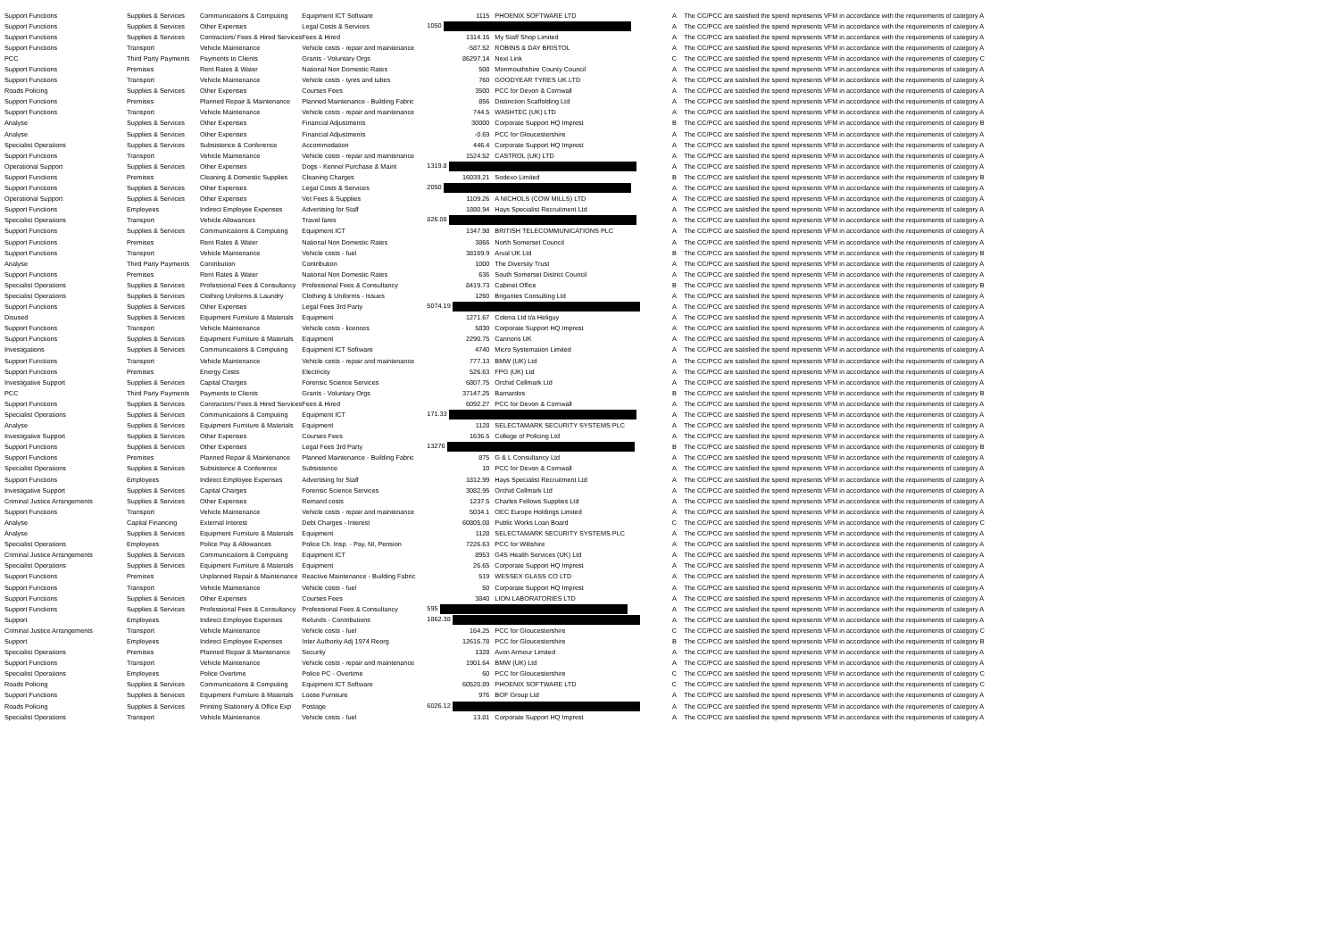| Support Functions | Supplies & Services | Communications & Computing | Equipment ICT Software | 1115 | | PHOENIX SOFTWARE LTD | A | The CC/PCC are satisfied the spend represents VFM in accordance with the requirements of category A |
| Support Functions | Supplies & Services | Other Expenses | Legal Costs & Services | 1050 | | | A | The CC/PCC are satisfied the spend represents VFM in accordance with the requirements of category A |
| Support Functions | Supplies & Services | Contractors/ Fees & Hired Services | Fees & Hired | 1314.16 | | My Staff Shop Limited | A | The CC/PCC are satisfied the spend represents VFM in accordance with the requirements of category A |
| Support Functions | Transport | Vehicle Maintenance | Vehicle costs - repair and maintenance | -587.52 | | ROBINS & DAY BRISTOL | A | The CC/PCC are satisfied the spend represents VFM in accordance with the requirements of category A |
| PCC | Third Party Payments | Payments to Clients | Grants - Voluntary Orgs | 86297.14 | | Next Link | C | The CC/PCC are satisfied the spend represents VFM in accordance with the requirements of category C |
| Support Functions | Premises | Rent Rates & Water | National Non Domestic Rates | 508 | | Monmouthshire County Council | A | The CC/PCC are satisfied the spend represents VFM in accordance with the requirements of category A |
| Support Functions | Transport | Vehicle Maintenance | Vehicle costs - tyres and tubes | 760 | | GOODYEAR TYRES UK LTD | A | The CC/PCC are satisfied the spend represents VFM in accordance with the requirements of category A |
| Roads Policing | Supplies & Services | Other Expenses | Courses Fees | 3500 | | PCC for Devon & Cornwall | A | The CC/PCC are satisfied the spend represents VFM in accordance with the requirements of category A |
| Support Functions | Premises | Planned Repair & Maintenance | Planned Maintenance - Building Fabric | 856 | | Distinction Scaffolding Ltd | A | The CC/PCC are satisfied the spend represents VFM in accordance with the requirements of category A |
| Support Functions | Transport | Vehicle Maintenance | Vehicle costs - repair and maintenance | 744.5 | | WASHTEC (UK) LTD | A | The CC/PCC are satisfied the spend represents VFM in accordance with the requirements of category A |
| Analyse | Supplies & Services | Other Expenses | Financial Adjustments | 30000 | | Corporate Support HQ Imprest | B | The CC/PCC are satisfied the spend represents VFM in accordance with the requirements of category B |
| Analyse | Supplies & Services | Other Expenses | Financial Adjustments | -0.69 | | PCC for Gloucestershire | A | The CC/PCC are satisfied the spend represents VFM in accordance with the requirements of category A |
| Specialist Operations | Supplies & Services | Subsistence & Conference | Accommodation | 446.4 | | Corporate Support HQ Imprest | A | The CC/PCC are satisfied the spend represents VFM in accordance with the requirements of category A |
| Support Functions | Transport | Vehicle Maintenance | Vehicle costs - repair and maintenance | 1524.52 | | CASTROL (UK) LTD | A | The CC/PCC are satisfied the spend represents VFM in accordance with the requirements of category A |
| Operational Support | Supplies & Services | Other Expenses | Dogs - Kennel Purchase & Maint | 1319.8 | | | A | The CC/PCC are satisfied the spend represents VFM in accordance with the requirements of category A |
| Support Functions | Premises | Cleaning & Domestic Supplies | Cleaning Charges | 16039.21 | | Sodexo Limited | B | The CC/PCC are satisfied the spend represents VFM in accordance with the requirements of category B |
| Support Functions | Supplies & Services | Other Expenses | Legal Costs & Services | 2050 | | | A | The CC/PCC are satisfied the spend represents VFM in accordance with the requirements of category A |
| Operational Support | Supplies & Services | Other Expenses | Vet Fees & Supplies | 1109.26 | | A NICHOLS (COW MILLS) LTD | A | The CC/PCC are satisfied the spend represents VFM in accordance with the requirements of category A |
| Support Functions | Employees | Indirect Employee Expenses | Advertising for Staff | 1880.94 | | Hays Specialist Recruitment Ltd | A | The CC/PCC are satisfied the spend represents VFM in accordance with the requirements of category A |
| Specialist Operations | Transport | Vehicle Allowances | Travel fares | 826.08 | | | A | The CC/PCC are satisfied the spend represents VFM in accordance with the requirements of category A |
| Support Functions | Supplies & Services | Communications & Computing | Equipment ICT | 1347.98 | | BRITISH TELECOMMUNICATIONS PLC | A | The CC/PCC are satisfied the spend represents VFM in accordance with the requirements of category A |
| Support Functions | Premises | Rent Rates & Water | National Non Domestic Rates | 3866 | | North Somerset Council | A | The CC/PCC are satisfied the spend represents VFM in accordance with the requirements of category A |
| Support Functions | Transport | Vehicle Maintenance | Vehicle costs - fuel | 38169.9 | | Arval UK Ltd | B | The CC/PCC are satisfied the spend represents VFM in accordance with the requirements of category B |
| Analyse | Third Party Payments | Contribution | Contribution | 1000 | | The Diversity Trust | A | The CC/PCC are satisfied the spend represents VFM in accordance with the requirements of category A |
| Support Functions | Premises | Rent Rates & Water | National Non Domestic Rates | 636 | | South Somerset District Council | A | The CC/PCC are satisfied the spend represents VFM in accordance with the requirements of category A |
| Specialist Operations | Supplies & Services | Professional Fees & Consultancy | Professional Fees & Consultancy | 8419.73 | | Cabinet Office | B | The CC/PCC are satisfied the spend represents VFM in accordance with the requirements of category B |
| Specialist Operations | Supplies & Services | Clothing Uniforms & Laundry | Clothing & Uniforms - Issues | 1260 | | Brigantes Consulting Ltd | A | The CC/PCC are satisfied the spend represents VFM in accordance with the requirements of category A |
| Support Functions | Supplies & Services | Other Expenses | Legal Fees 3rd Party | 5074.19 | | | A | The CC/PCC are satisfied the spend represents VFM in accordance with the requirements of category A |
| Disused | Supplies & Services | Equipment Furniture & Materials | Equipment | 1271.67 | | Colena Ltd t/a Heliguy | A | The CC/PCC are satisfied the spend represents VFM in accordance with the requirements of category A |
| Support Functions | Transport | Vehicle Maintenance | Vehicle costs - licences | 5830 | | Corporate Support HQ Imprest | A | The CC/PCC are satisfied the spend represents VFM in accordance with the requirements of category A |
| Support Functions | Supplies & Services | Equipment Furniture & Materials | Equipment | 2290.75 | | Cannons UK | A | The CC/PCC are satisfied the spend represents VFM in accordance with the requirements of category A |
| Investigations | Supplies & Services | Communications & Computing | Equipment ICT Software | 4740 | | Micro Systemation Limited | A | The CC/PCC are satisfied the spend represents VFM in accordance with the requirements of category A |
| Support Functions | Transport | Vehicle Maintenance | Vehicle costs - repair and maintenance | 777.13 | | BMW (UK) Ltd | A | The CC/PCC are satisfied the spend represents VFM in accordance with the requirements of category A |
| Support Functions | Premises | Energy Costs | Electricity | 526.63 | | FPG (UK) Ltd | A | The CC/PCC are satisfied the spend represents VFM in accordance with the requirements of category A |
| Investigative Support | Supplies & Services | Capital Charges | Forensic Science Services | 6807.75 | | Orchid Cellmark Ltd | A | The CC/PCC are satisfied the spend represents VFM in accordance with the requirements of category A |
| PCC | Third Party Payments | Payments to Clients | Grants - Voluntary Orgs | 37147.25 | | Barnardos | B | The CC/PCC are satisfied the spend represents VFM in accordance with the requirements of category B |
| Support Functions | Supplies & Services | Contractors/ Fees & Hired Services | Fees & Hired | 6092.27 | | PCC for Devon & Cornwall | A | The CC/PCC are satisfied the spend represents VFM in accordance with the requirements of category A |
| Specialist Operations | Supplies & Services | Communications & Computing | Equipment ICT | 171.33 | | | A | The CC/PCC are satisfied the spend represents VFM in accordance with the requirements of category A |
| Analyse | Supplies & Services | Equipment Furniture & Materials | Equipment | 1128 | | SELECTAMARK SECURITY SYSTEMS PLC | A | The CC/PCC are satisfied the spend represents VFM in accordance with the requirements of category A |
| Investigative Support | Supplies & Services | Other Expenses | Courses Fees | 1636.5 | | College of Policing Ltd | A | The CC/PCC are satisfied the spend represents VFM in accordance with the requirements of category A |
| Support Functions | Supplies & Services | Other Expenses | Legal Fees 3rd Party | 13276 | | | B | The CC/PCC are satisfied the spend represents VFM in accordance with the requirements of category B |
| Support Functions | Premises | Planned Repair & Maintenance | Planned Maintenance - Building Fabric | 875 | | G & L Consultancy Ltd | A | The CC/PCC are satisfied the spend represents VFM in accordance with the requirements of category A |
| Specialist Operations | Supplies & Services | Subsistence & Conference | Subsistence | 10 | | PCC for Devon & Cornwall | A | The CC/PCC are satisfied the spend represents VFM in accordance with the requirements of category A |
| Support Functions | Employees | Indirect Employee Expenses | Advertising for Staff | 1812.99 | | Hays Specialist Recruitment Ltd | A | The CC/PCC are satisfied the spend represents VFM in accordance with the requirements of category A |
| Investigative Support | Supplies & Services | Capital Charges | Forensic Science Services | 3082.95 | | Orchid Cellmark Ltd | A | The CC/PCC are satisfied the spend represents VFM in accordance with the requirements of category A |
| Criminal Justice Arrangements | Supplies & Services | Other Expenses | Remand costs | 1237.5 | | Charles Fellows Supplies Ltd | A | The CC/PCC are satisfied the spend represents VFM in accordance with the requirements of category A |
| Support Functions | Transport | Vehicle Maintenance | Vehicle costs - repair and maintenance | 5034.1 | | OEC Europe Holdings Limited | A | The CC/PCC are satisfied the spend represents VFM in accordance with the requirements of category A |
| Analyse | Capital Financing | External Interest | Debt Charges - Interest | 60805.08 | | Public Works Loan Board | C | The CC/PCC are satisfied the spend represents VFM in accordance with the requirements of category C |
| Analyse | Supplies & Services | Equipment Furniture & Materials | Equipment | 1128 | | SELECTAMARK SECURITY SYSTEMS PLC | A | The CC/PCC are satisfied the spend represents VFM in accordance with the requirements of category A |
| Specialist Operations | Employees | Police Pay & Allowances | Police Ch. Insp. - Pay, NI, Pension | 7226.63 | | PCC for Wiltshire | A | The CC/PCC are satisfied the spend represents VFM in accordance with the requirements of category A |
| Criminal Justice Arrangements | Supplies & Services | Communications & Computing | Equipment ICT | 8953 | | G4S Health Services (UK) Ltd | A | The CC/PCC are satisfied the spend represents VFM in accordance with the requirements of category A |
| Specialist Operations | Supplies & Services | Equipment Furniture & Materials | Equipment | 26.65 | | Corporate Support HQ Imprest | A | The CC/PCC are satisfied the spend represents VFM in accordance with the requirements of category A |
| Support Functions | Premises | Unplanned Repair & Maintenance | Reactive Maintenance - Building Fabric | 519 | | WESSEX GLASS CO LTD | A | The CC/PCC are satisfied the spend represents VFM in accordance with the requirements of category A |
| Support Functions | Transport | Vehicle Maintenance | Vehicle costs - fuel | 50 | | Corporate Support HQ Imprest | A | The CC/PCC are satisfied the spend represents VFM in accordance with the requirements of category A |
| Support Functions | Supplies & Services | Other Expenses | Courses Fees | 3840 | | LION LABORATORIES LTD | A | The CC/PCC are satisfied the spend represents VFM in accordance with the requirements of category A |
| Support Functions | Supplies & Services | Professional Fees & Consultancy | Professional Fees & Consultancy | 595 | | | A | The CC/PCC are satisfied the spend represents VFM in accordance with the requirements of category A |
| Support | Employees | Indirect Employee Expenses | Refunds - Contributions | 1862.38 | | | A | The CC/PCC are satisfied the spend represents VFM in accordance with the requirements of category A |
| Criminal Justice Arrangements | Transport | Vehicle Maintenance | Vehicle costs - fuel | 164.25 | | PCC for Gloucestershire | C | The CC/PCC are satisfied the spend represents VFM in accordance with the requirements of category C |
| Support | Employees | Indirect Employee Expenses | Inter Authority Adj 1974 Reorg | 12616.78 | | PCC for Gloucestershire | B | The CC/PCC are satisfied the spend represents VFM in accordance with the requirements of category B |
| Specialist Operations | Premises | Planned Repair & Maintenance | Security | 1328 | | Avon Armour Limited | A | The CC/PCC are satisfied the spend represents VFM in accordance with the requirements of category A |
| Support Functions | Transport | Vehicle Maintenance | Vehicle costs - repair and maintenance | 1901.64 | | BMW (UK) Ltd | A | The CC/PCC are satisfied the spend represents VFM in accordance with the requirements of category A |
| Specialist Operations | Employees | Police Overtime | Police PC - Overtime | 60 | | PCC for Gloucestershire | C | The CC/PCC are satisfied the spend represents VFM in accordance with the requirements of category C |
| Roads Policing | Supplies & Services | Communications & Computing | Equipment ICT Software | 60520.89 | | PHOENIX SOFTWARE LTD | C | The CC/PCC are satisfied the spend represents VFM in accordance with the requirements of category C |
| Support Functions | Supplies & Services | Equipment Furniture & Materials | Loose Furniture | 976 | | BOF Group Ltd | A | The CC/PCC are satisfied the spend represents VFM in accordance with the requirements of category A |
| Roads Policing | Supplies & Services | Printing Stationery & Office Exp | Postage | 6026.12 | | | A | The CC/PCC are satisfied the spend represents VFM in accordance with the requirements of category A |
| Specialist Operations | Transport | Vehicle Maintenance | Vehicle costs - fuel | 13.81 | | Corporate Support HQ Imprest | A | The CC/PCC are satisfied the spend represents VFM in accordance with the requirements of category A |